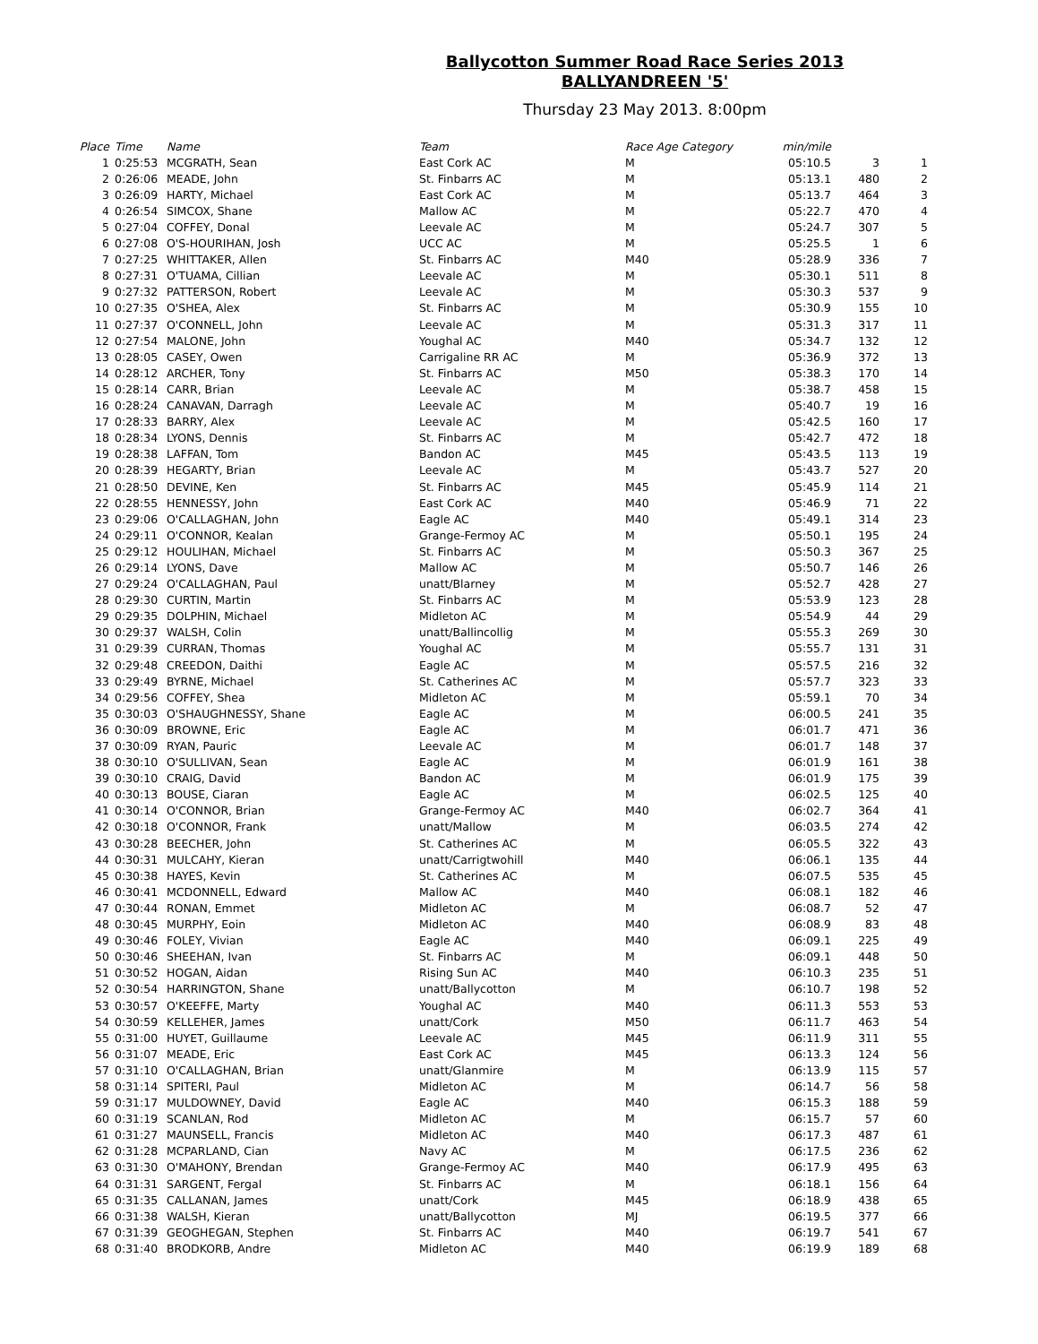Ballycotton Summer Road Race Series 2013
BALLYANDREEN '5'
Thursday 23 May 2013. 8:00pm
| Place | Time | Name | Team | Race Age Category | min/mile | | |
| --- | --- | --- | --- | --- | --- | --- | --- |
| 1 | 0:25:53 | MCGRATH, Sean | East Cork AC | M | 05:10.5 | 3 | 1 |
| 2 | 0:26:06 | MEADE, John | St. Finbarrs AC | M | 05:13.1 | 480 | 2 |
| 3 | 0:26:09 | HARTY, Michael | East Cork AC | M | 05:13.7 | 464 | 3 |
| 4 | 0:26:54 | SIMCOX, Shane | Mallow AC | M | 05:22.7 | 470 | 4 |
| 5 | 0:27:04 | COFFEY, Donal | Leevale AC | M | 05:24.7 | 307 | 5 |
| 6 | 0:27:08 | O'S-HOURIHAN, Josh | UCC AC | M | 05:25.5 | 1 | 6 |
| 7 | 0:27:25 | WHITTAKER, Allen | St. Finbarrs AC | M40 | 05:28.9 | 336 | 7 |
| 8 | 0:27:31 | O'TUAMA, Cillian | Leevale AC | M | 05:30.1 | 511 | 8 |
| 9 | 0:27:32 | PATTERSON, Robert | Leevale AC | M | 05:30.3 | 537 | 9 |
| 10 | 0:27:35 | O'SHEA, Alex | St. Finbarrs AC | M | 05:30.9 | 155 | 10 |
| 11 | 0:27:37 | O'CONNELL, John | Leevale AC | M | 05:31.3 | 317 | 11 |
| 12 | 0:27:54 | MALONE, John | Youghal AC | M40 | 05:34.7 | 132 | 12 |
| 13 | 0:28:05 | CASEY, Owen | Carrigaline RR AC | M | 05:36.9 | 372 | 13 |
| 14 | 0:28:12 | ARCHER, Tony | St. Finbarrs AC | M50 | 05:38.3 | 170 | 14 |
| 15 | 0:28:14 | CARR, Brian | Leevale AC | M | 05:38.7 | 458 | 15 |
| 16 | 0:28:24 | CANAVAN, Darragh | Leevale AC | M | 05:40.7 | 19 | 16 |
| 17 | 0:28:33 | BARRY, Alex | Leevale AC | M | 05:42.5 | 160 | 17 |
| 18 | 0:28:34 | LYONS, Dennis | St. Finbarrs AC | M | 05:42.7 | 472 | 18 |
| 19 | 0:28:38 | LAFFAN, Tom | Bandon AC | M45 | 05:43.5 | 113 | 19 |
| 20 | 0:28:39 | HEGARTY, Brian | Leevale AC | M | 05:43.7 | 527 | 20 |
| 21 | 0:28:50 | DEVINE, Ken | St. Finbarrs AC | M45 | 05:45.9 | 114 | 21 |
| 22 | 0:28:55 | HENNESSY, John | East Cork AC | M40 | 05:46.9 | 71 | 22 |
| 23 | 0:29:06 | O'CALLAGHAN, John | Eagle AC | M40 | 05:49.1 | 314 | 23 |
| 24 | 0:29:11 | O'CONNOR, Kealan | Grange-Fermoy AC | M | 05:50.1 | 195 | 24 |
| 25 | 0:29:12 | HOULIHAN, Michael | St. Finbarrs AC | M | 05:50.3 | 367 | 25 |
| 26 | 0:29:14 | LYONS, Dave | Mallow AC | M | 05:50.7 | 146 | 26 |
| 27 | 0:29:24 | O'CALLAGHAN, Paul | unatt/Blarney | M | 05:52.7 | 428 | 27 |
| 28 | 0:29:30 | CURTIN, Martin | St. Finbarrs AC | M | 05:53.9 | 123 | 28 |
| 29 | 0:29:35 | DOLPHIN, Michael | Midleton AC | M | 05:54.9 | 44 | 29 |
| 30 | 0:29:37 | WALSH, Colin | unatt/Ballincollig | M | 05:55.3 | 269 | 30 |
| 31 | 0:29:39 | CURRAN, Thomas | Youghal AC | M | 05:55.7 | 131 | 31 |
| 32 | 0:29:48 | CREEDON, Daithi | Eagle AC | M | 05:57.5 | 216 | 32 |
| 33 | 0:29:49 | BYRNE, Michael | St. Catherines AC | M | 05:57.7 | 323 | 33 |
| 34 | 0:29:56 | COFFEY, Shea | Midleton AC | M | 05:59.1 | 70 | 34 |
| 35 | 0:30:03 | O'SHAUGHNESSY, Shane | Eagle AC | M | 06:00.5 | 241 | 35 |
| 36 | 0:30:09 | BROWNE, Eric | Eagle AC | M | 06:01.7 | 471 | 36 |
| 37 | 0:30:09 | RYAN, Pauric | Leevale AC | M | 06:01.7 | 148 | 37 |
| 38 | 0:30:10 | O'SULLIVAN, Sean | Eagle AC | M | 06:01.9 | 161 | 38 |
| 39 | 0:30:10 | CRAIG, David | Bandon AC | M | 06:01.9 | 175 | 39 |
| 40 | 0:30:13 | BOUSE, Ciaran | Eagle AC | M | 06:02.5 | 125 | 40 |
| 41 | 0:30:14 | O'CONNOR, Brian | Grange-Fermoy AC | M40 | 06:02.7 | 364 | 41 |
| 42 | 0:30:18 | O'CONNOR, Frank | unatt/Mallow | M | 06:03.5 | 274 | 42 |
| 43 | 0:30:28 | BEECHER, John | St. Catherines AC | M | 06:05.5 | 322 | 43 |
| 44 | 0:30:31 | MULCAHY, Kieran | unatt/Carrigtwohill | M40 | 06:06.1 | 135 | 44 |
| 45 | 0:30:38 | HAYES, Kevin | St. Catherines AC | M | 06:07.5 | 535 | 45 |
| 46 | 0:30:41 | MCDONNELL, Edward | Mallow AC | M40 | 06:08.1 | 182 | 46 |
| 47 | 0:30:44 | RONAN, Emmet | Midleton AC | M | 06:08.7 | 52 | 47 |
| 48 | 0:30:45 | MURPHY, Eoin | Midleton AC | M40 | 06:08.9 | 83 | 48 |
| 49 | 0:30:46 | FOLEY, Vivian | Eagle AC | M40 | 06:09.1 | 225 | 49 |
| 50 | 0:30:46 | SHEEHAN, Ivan | St. Finbarrs AC | M | 06:09.1 | 448 | 50 |
| 51 | 0:30:52 | HOGAN, Aidan | Rising Sun AC | M40 | 06:10.3 | 235 | 51 |
| 52 | 0:30:54 | HARRINGTON, Shane | unatt/Ballycotton | M | 06:10.7 | 198 | 52 |
| 53 | 0:30:57 | O'KEEFFE, Marty | Youghal AC | M40 | 06:11.3 | 553 | 53 |
| 54 | 0:30:59 | KELLEHER, James | unatt/Cork | M50 | 06:11.7 | 463 | 54 |
| 55 | 0:31:00 | HUYET, Guillaume | Leevale AC | M45 | 06:11.9 | 311 | 55 |
| 56 | 0:31:07 | MEADE, Eric | East Cork AC | M45 | 06:13.3 | 124 | 56 |
| 57 | 0:31:10 | O'CALLAGHAN, Brian | unatt/Glanmire | M | 06:13.9 | 115 | 57 |
| 58 | 0:31:14 | SPITERI, Paul | Midleton AC | M | 06:14.7 | 56 | 58 |
| 59 | 0:31:17 | MULDOWNEY, David | Eagle AC | M40 | 06:15.3 | 188 | 59 |
| 60 | 0:31:19 | SCANLAN, Rod | Midleton AC | M | 06:15.7 | 57 | 60 |
| 61 | 0:31:27 | MAUNSELL, Francis | Midleton AC | M40 | 06:17.3 | 487 | 61 |
| 62 | 0:31:28 | MCPARLAND, Cian | Navy AC | M | 06:17.5 | 236 | 62 |
| 63 | 0:31:30 | O'MAHONY, Brendan | Grange-Fermoy AC | M40 | 06:17.9 | 495 | 63 |
| 64 | 0:31:31 | SARGENT, Fergal | St. Finbarrs AC | M | 06:18.1 | 156 | 64 |
| 65 | 0:31:35 | CALLANAN, James | unatt/Cork | M45 | 06:18.9 | 438 | 65 |
| 66 | 0:31:38 | WALSH, Kieran | unatt/Ballycotton | MJ | 06:19.5 | 377 | 66 |
| 67 | 0:31:39 | GEOGHEGAN, Stephen | St. Finbarrs AC | M40 | 06:19.7 | 541 | 67 |
| 68 | 0:31:40 | BRODKORB, Andre | Midleton AC | M40 | 06:19.9 | 189 | 68 |